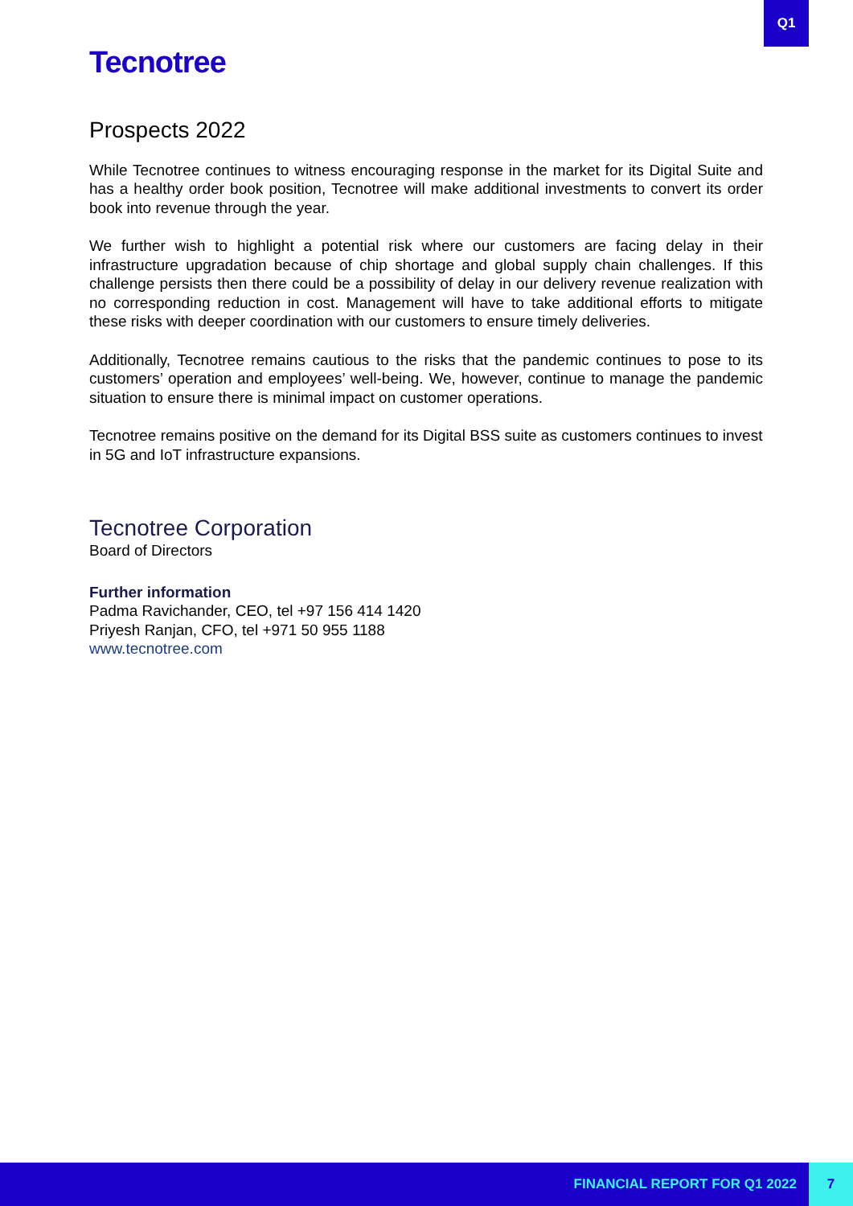Q1
Tecnotree
Prospects 2022
While Tecnotree continues to witness encouraging response in the market for its Digital Suite and has a healthy order book position, Tecnotree will make additional investments to convert its order book into revenue through the year.
We further wish to highlight a potential risk where our customers are facing delay in their infrastructure upgradation because of chip shortage and global supply chain challenges. If this challenge persists then there could be a possibility of delay in our delivery revenue realization with no corresponding reduction in cost. Management will have to take additional efforts to mitigate these risks with deeper coordination with our customers to ensure timely deliveries.
Additionally, Tecnotree remains cautious to the risks that the pandemic continues to pose to its customers’ operation and employees’ well-being. We, however, continue to manage the pandemic situation to ensure there is minimal impact on customer operations.
Tecnotree remains positive on the demand for its Digital BSS suite as customers continues to invest in 5G and IoT infrastructure expansions.
Tecnotree Corporation
Board of Directors
Further information
Padma Ravichander, CEO, tel +97 156 414 1420
Priyesh Ranjan, CFO, tel +971 50 955 1188
www.tecnotree.com
FINANCIAL REPORT FOR Q1 2022 7